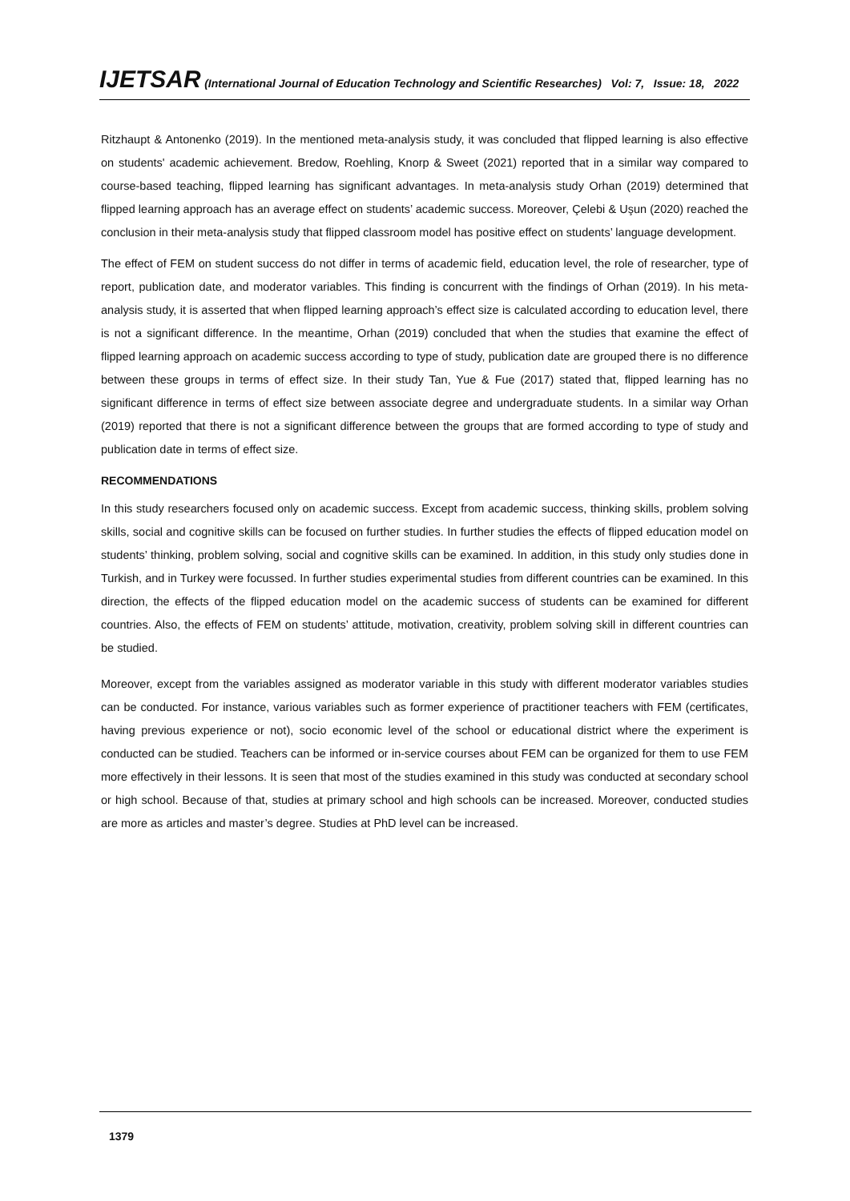IJETSAR (International Journal of Education Technology and Scientific Researches) Vol: 7, Issue: 18, 2022
Ritzhaupt & Antonenko (2019). In the mentioned meta-analysis study, it was concluded that flipped learning is also effective on students' academic achievement. Bredow, Roehling, Knorp & Sweet (2021) reported that in a similar way compared to course-based teaching, flipped learning has significant advantages. In meta-analysis study Orhan (2019) determined that flipped learning approach has an average effect on students’ academic success. Moreover, Çelebi & Uşun (2020) reached the conclusion in their meta-analysis study that flipped classroom model has positive effect on students’ language development.
The effect of FEM on student success do not differ in terms of academic field, education level, the role of researcher, type of report, publication date, and moderator variables. This finding is concurrent with the findings of Orhan (2019). In his meta-analysis study, it is asserted that when flipped learning approach’s effect size is calculated according to education level, there is not a significant difference. In the meantime, Orhan (2019) concluded that when the studies that examine the effect of flipped learning approach on academic success according to type of study, publication date are grouped there is no difference between these groups in terms of effect size. In their study Tan, Yue & Fue (2017) stated that, flipped learning has no significant difference in terms of effect size between associate degree and undergraduate students. In a similar way Orhan (2019) reported that there is not a significant difference between the groups that are formed according to type of study and publication date in terms of effect size.
RECOMMENDATIONS
In this study researchers focused only on academic success. Except from academic success, thinking skills, problem solving skills, social and cognitive skills can be focused on further studies. In further studies the effects of flipped education model on students’ thinking, problem solving, social and cognitive skills can be examined. In addition, in this study only studies done in Turkish, and in Turkey were focussed. In further studies experimental studies from different countries can be examined. In this direction, the effects of the flipped education model on the academic success of students can be examined for different countries. Also, the effects of FEM on students’ attitude, motivation, creativity, problem solving skill in different countries can be studied.
Moreover, except from the variables assigned as moderator variable in this study with different moderator variables studies can be conducted. For instance, various variables such as former experience of practitioner teachers with FEM (certificates, having previous experience or not), socio economic level of the school or educational district where the experiment is conducted can be studied. Teachers can be informed or in-service courses about FEM can be organized for them to use FEM more effectively in their lessons. It is seen that most of the studies examined in this study was conducted at secondary school or high school. Because of that, studies at primary school and high schools can be increased. Moreover, conducted studies are more as articles and master’s degree. Studies at PhD level can be increased.
1379